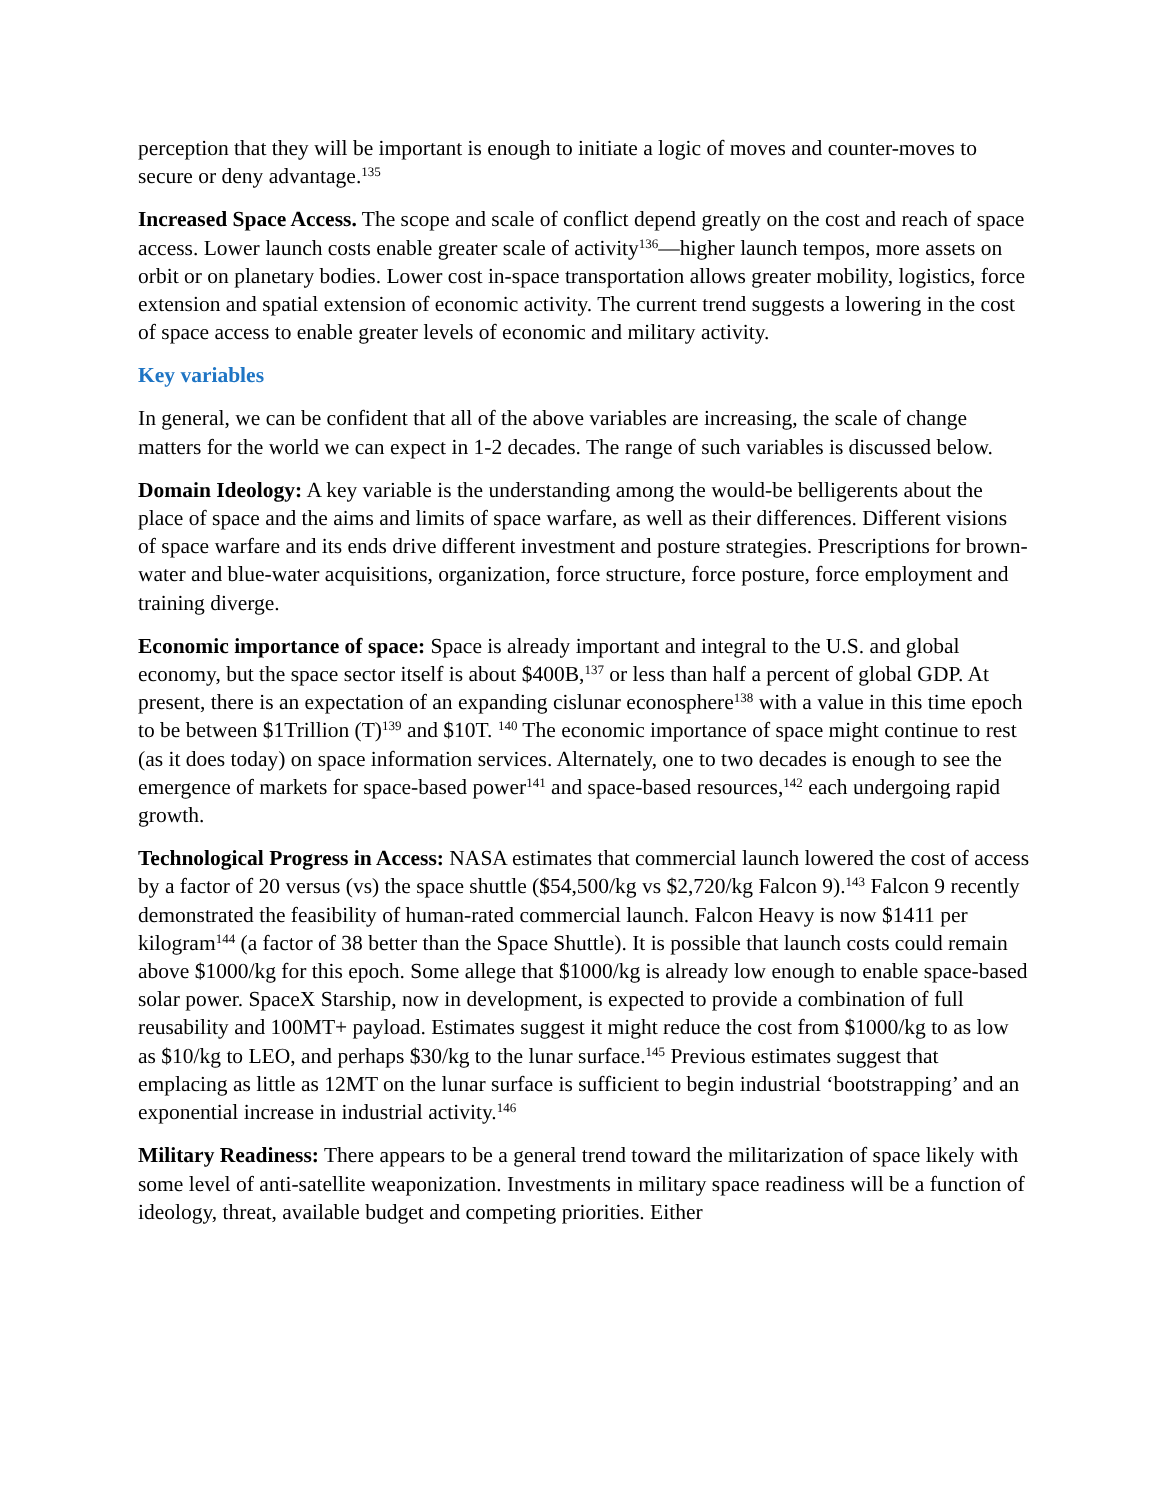perception that they will be important is enough to initiate a logic of moves and counter-moves to secure or deny advantage.<sup>135</sup>
Increased Space Access. The scope and scale of conflict depend greatly on the cost and reach of space access. Lower launch costs enable greater scale of activity<sup>136</sup>—higher launch tempos, more assets on orbit or on planetary bodies. Lower cost in-space transportation allows greater mobility, logistics, force extension and spatial extension of economic activity. The current trend suggests a lowering in the cost of space access to enable greater levels of economic and military activity.
Key variables
In general, we can be confident that all of the above variables are increasing, the scale of change matters for the world we can expect in 1-2 decades. The range of such variables is discussed below.
Domain Ideology: A key variable is the understanding among the would-be belligerents about the place of space and the aims and limits of space warfare, as well as their differences. Different visions of space warfare and its ends drive different investment and posture strategies. Prescriptions for brown-water and blue-water acquisitions, organization, force structure, force posture, force employment and training diverge.
Economic importance of space: Space is already important and integral to the U.S. and global economy, but the space sector itself is about $400B,<sup>137</sup> or less than half a percent of global GDP. At present, there is an expectation of an expanding cislunar econosphere<sup>138</sup> with a value in this time epoch to be between $1Trillion (T)<sup>139</sup> and $10T. <sup>140</sup> The economic importance of space might continue to rest (as it does today) on space information services. Alternately, one to two decades is enough to see the emergence of markets for space-based power<sup>141</sup> and space-based resources,<sup>142</sup> each undergoing rapid growth.
Technological Progress in Access: NASA estimates that commercial launch lowered the cost of access by a factor of 20 versus (vs) the space shuttle ($54,500/kg vs $2,720/kg Falcon 9).<sup>143</sup> Falcon 9 recently demonstrated the feasibility of human-rated commercial launch. Falcon Heavy is now $1411 per kilogram<sup>144</sup> (a factor of 38 better than the Space Shuttle). It is possible that launch costs could remain above $1000/kg for this epoch. Some allege that $1000/kg is already low enough to enable space-based solar power. SpaceX Starship, now in development, is expected to provide a combination of full reusability and 100MT+ payload. Estimates suggest it might reduce the cost from $1000/kg to as low as $10/kg to LEO, and perhaps $30/kg to the lunar surface.<sup>145</sup> Previous estimates suggest that emplacing as little as 12MT on the lunar surface is sufficient to begin industrial ‘bootstrapping’ and an exponential increase in industrial activity.<sup>146</sup>
Military Readiness: There appears to be a general trend toward the militarization of space likely with some level of anti-satellite weaponization. Investments in military space readiness will be a function of ideology, threat, available budget and competing priorities. Either